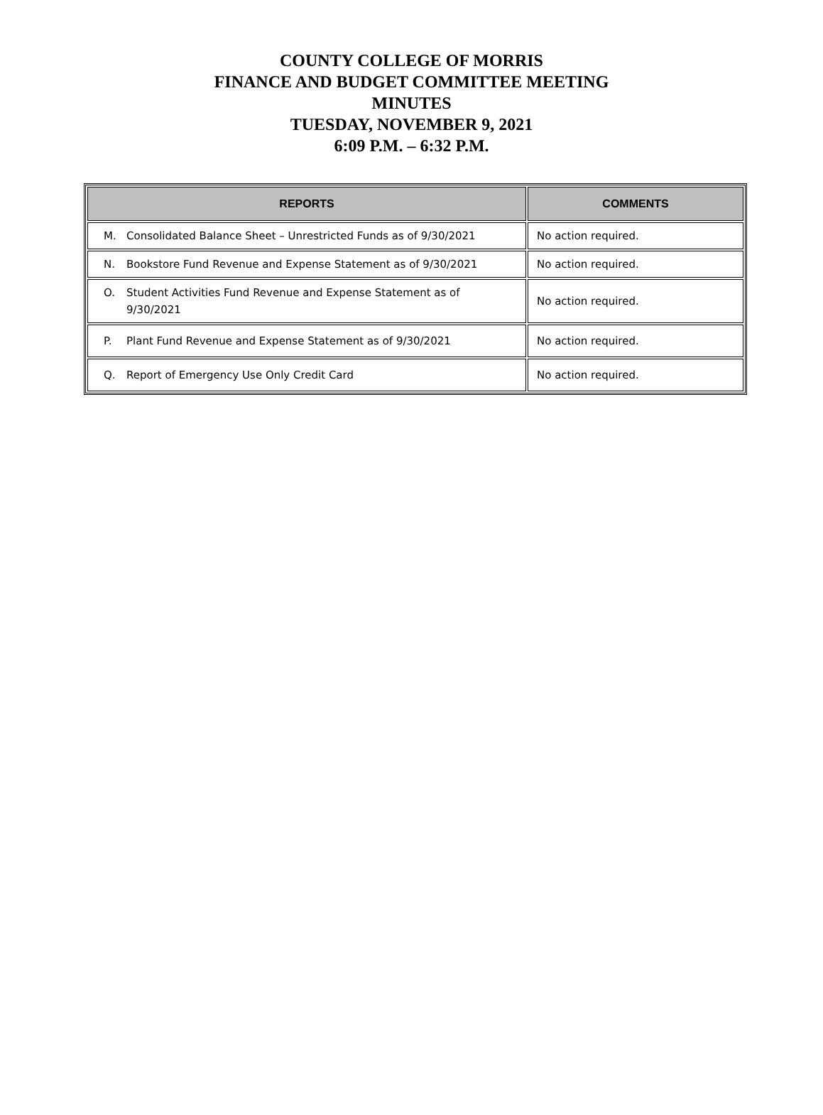COUNTY COLLEGE OF MORRIS
FINANCE AND BUDGET COMMITTEE MEETING
MINUTES
TUESDAY, NOVEMBER 9, 2021
6:09 P.M. – 6:32 P.M.
| REPORTS | COMMENTS |
| --- | --- |
| M. Consolidated Balance Sheet – Unrestricted Funds as of 9/30/2021 | No action required. |
| N. Bookstore Fund Revenue and Expense Statement as of 9/30/2021 | No action required. |
| O. Student Activities Fund Revenue and Expense Statement as of 9/30/2021 | No action required. |
| P. Plant Fund Revenue and Expense Statement as of 9/30/2021 | No action required. |
| Q. Report of Emergency Use Only Credit Card | No action required. |